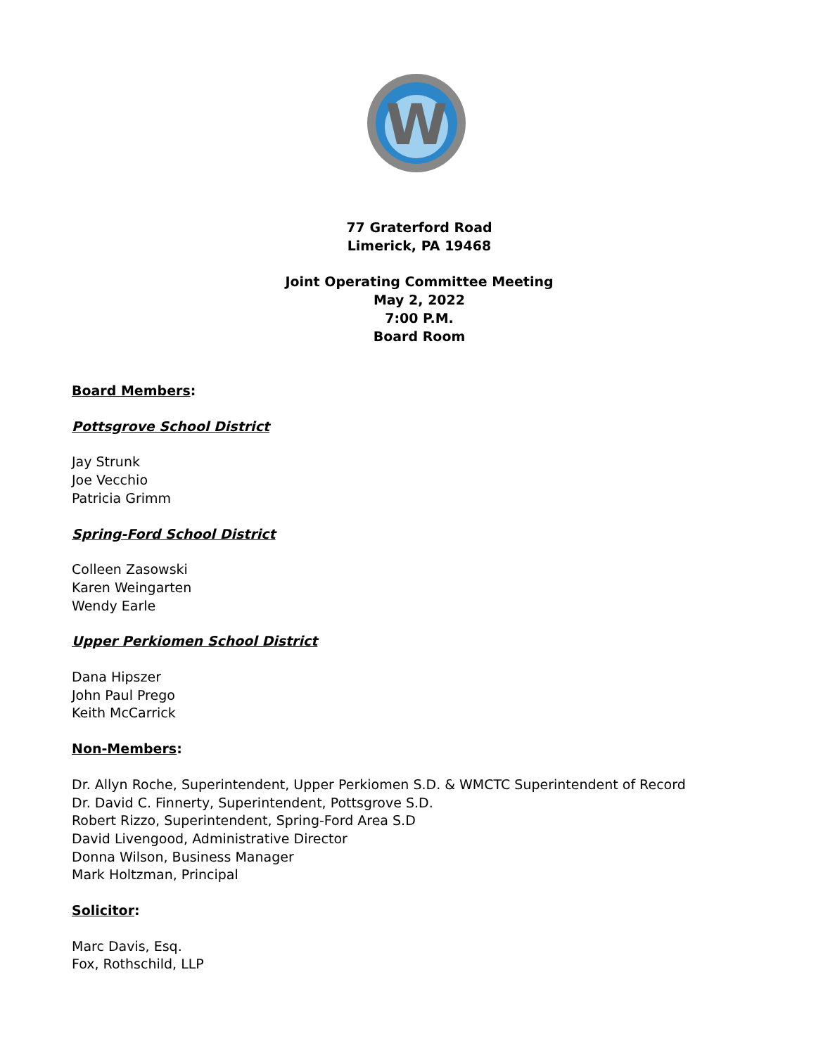W
77 Graterford Road
Limerick, PA 19468
Joint Operating Committee Meeting
May 2, 2022
7:00 P.M.
Board Room
Board Members:
Pottsgrove School District
Jay Strunk
Joe Vecchio
Patricia Grimm
Spring-Ford School District
Colleen Zasowski
Karen Weingarten
Wendy Earle
Upper Perkiomen School District
Dana Hipszer
John Paul Prego
Keith McCarrick
Non-Members:
Dr. Allyn Roche, Superintendent, Upper Perkiomen S.D. & WMCTC Superintendent of Record
Dr. David C. Finnerty, Superintendent, Pottsgrove S.D.
Robert Rizzo, Superintendent, Spring-Ford Area S.D
David Livengood, Administrative Director
Donna Wilson, Business Manager
Mark Holtzman, Principal
Solicitor:
Marc Davis, Esq.
Fox, Rothschild, LLP